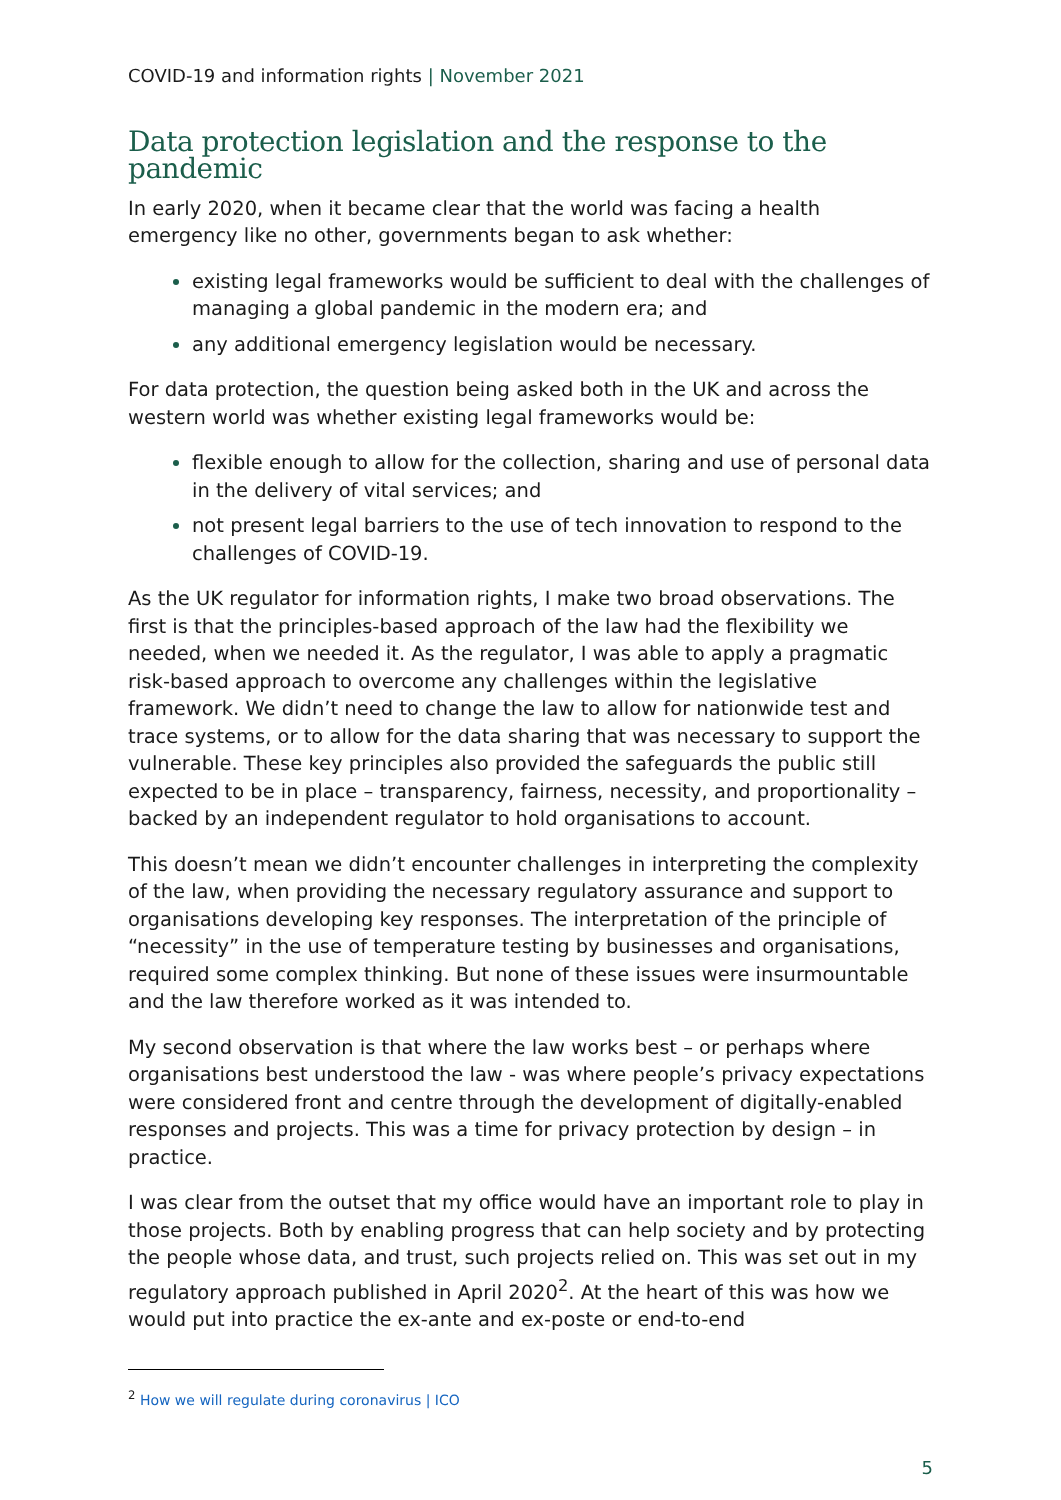COVID-19 and information rights | November 2021
Data protection legislation and the response to the pandemic
In early 2020, when it became clear that the world was facing a health emergency like no other, governments began to ask whether:
existing legal frameworks would be sufficient to deal with the challenges of managing a global pandemic in the modern era; and
any additional emergency legislation would be necessary.
For data protection, the question being asked both in the UK and across the western world was whether existing legal frameworks would be:
flexible enough to allow for the collection, sharing and use of personal data in the delivery of vital services; and
not present legal barriers to the use of tech innovation to respond to the challenges of COVID-19.
As the UK regulator for information rights, I make two broad observations. The first is that the principles-based approach of the law had the flexibility we needed, when we needed it. As the regulator, I was able to apply a pragmatic risk-based approach to overcome any challenges within the legislative framework. We didn’t need to change the law to allow for nationwide test and trace systems, or to allow for the data sharing that was necessary to support the vulnerable. These key principles also provided the safeguards the public still expected to be in place – transparency, fairness, necessity, and proportionality – backed by an independent regulator to hold organisations to account.
This doesn’t mean we didn’t encounter challenges in interpreting the complexity of the law, when providing the necessary regulatory assurance and support to organisations developing key responses. The interpretation of the principle of “necessity” in the use of temperature testing by businesses and organisations, required some complex thinking. But none of these issues were insurmountable and the law therefore worked as it was intended to.
My second observation is that where the law works best – or perhaps where organisations best understood the law - was where people’s privacy expectations were considered front and centre through the development of digitally-enabled responses and projects. This was a time for privacy protection by design – in practice.
I was clear from the outset that my office would have an important role to play in those projects. Both by enabling progress that can help society and by protecting the people whose data, and trust, such projects relied on. This was set out in my regulatory approach published in April 2020<sup>2</sup>. At the heart of this was how we would put into practice the ex-ante and ex-poste or end-to-end
<sup>2</sup> How we will regulate during coronavirus | ICO
5